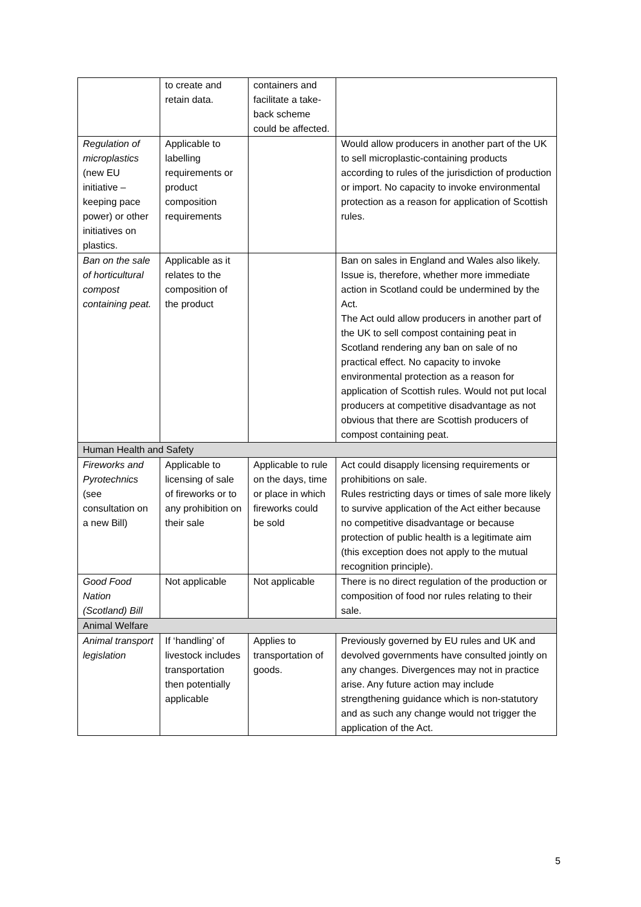| | to create and retain data. | containers and facilitate a take-back scheme could be affected. | |
| Regulation of microplastics (new EU initiative – keeping pace power) or other initiatives on plastics. | Applicable to labelling requirements or product composition requirements | | Would allow producers in another part of the UK to sell microplastic-containing products according to rules of the jurisdiction of production or import. No capacity to invoke environmental protection as a reason for application of Scottish rules. |
| Ban on the sale of horticultural compost containing peat. | Applicable as it relates to the composition of the product | | Ban on sales in England and Wales also likely. Issue is, therefore, whether more immediate action in Scotland could be undermined by the Act. The Act ould allow producers in another part of the UK to sell compost containing peat in Scotland rendering any ban on sale of no practical effect. No capacity to invoke environmental protection as a reason for application of Scottish rules. Would not put local producers at competitive disadvantage as not obvious that there are Scottish producers of compost containing peat. |
| Human Health and Safety | | | |
| Fireworks and Pyrotechnics (see consultation on a new Bill) | Applicable to licensing of sale of fireworks or to any prohibition on their sale | Applicable to rule on the days, time or place in which fireworks could be sold | Act could disapply licensing requirements or prohibitions on sale. Rules restricting days or times of sale more likely to survive application of the Act either because no competitive disadvantage or because protection of public health is a legitimate aim (this exception does not apply to the mutual recognition principle). |
| Good Food Nation (Scotland) Bill | Not applicable | Not applicable | There is no direct regulation of the production or composition of food nor rules relating to their sale. |
| Animal Welfare | | | |
| Animal transport legislation | If ‘handling’ of livestock includes transportation then potentially applicable | Applies to transportation of goods. | Previously governed by EU rules and UK and devolved governments have consulted jointly on any changes. Divergences may not in practice arise. Any future action may include strengthening guidance which is non-statutory and as such any change would not trigger the application of the Act. |
5